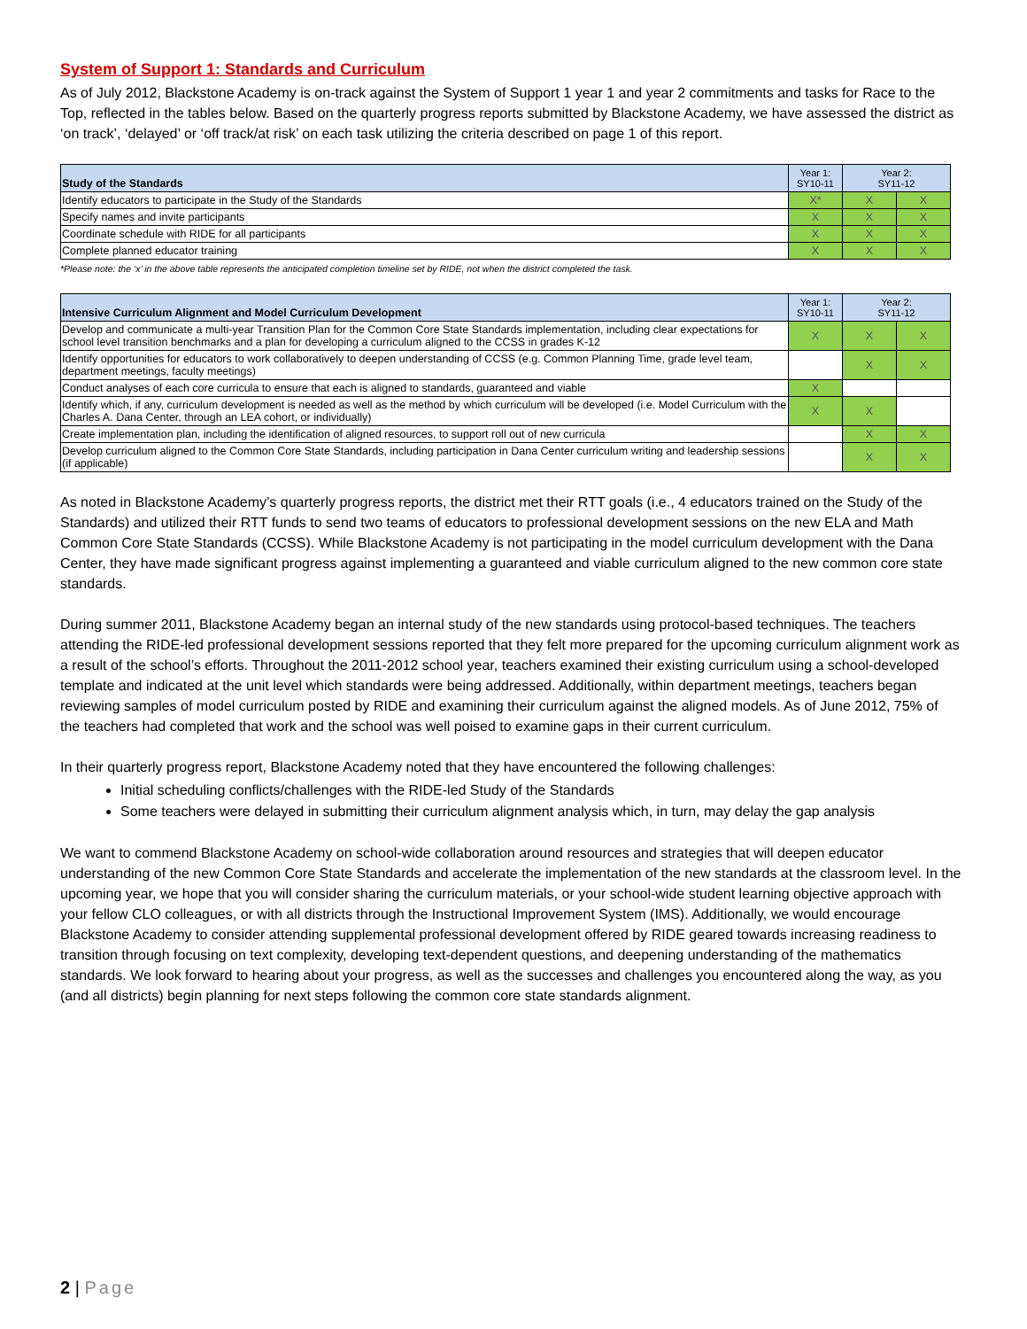System of Support 1: Standards and Curriculum
As of July 2012, Blackstone Academy is on-track against the System of Support 1 year 1 and year 2 commitments and tasks for Race to the Top, reflected in the tables below. Based on the quarterly progress reports submitted by Blackstone Academy, we have assessed the district as ‘on track’, ‘delayed’ or ‘off track/at risk’ on each task utilizing the criteria described on page 1 of this report.
| Study of the Standards | Year 1: SY10-11 | Year 2: SY11-12 | |
| --- | --- | --- | --- |
| Identify educators to participate in the Study of the Standards | X* | X | X |
| Specify names and invite participants | X | X | X |
| Coordinate schedule with RIDE for all participants | X | X | X |
| Complete planned educator training | X | X | X |
*Please note: the ‘x’ in the above table represents the anticipated completion timeline set by RIDE, not when the district completed the task.
| Intensive Curriculum Alignment and Model Curriculum Development | Year 1: SY10-11 | Year 2: SY11-12 | |
| --- | --- | --- | --- |
| Develop and communicate a multi-year Transition Plan for the Common Core State Standards implementation, including clear expectations for school level transition benchmarks and a plan for developing a curriculum aligned to the CCSS in grades K-12 | X | X | X |
| Identify opportunities for educators to work collaboratively to deepen understanding of CCSS (e.g. Common Planning Time, grade level team, department meetings, faculty meetings) | | X | X |
| Conduct analyses of each core curricula to ensure that each is aligned to standards, guaranteed and viable | X | | |
| Identify which, if any, curriculum development is needed as well as the method by which curriculum will be developed (i.e. Model Curriculum with the Charles A. Dana Center, through an LEA cohort, or individually) | X | X | |
| Create implementation plan, including the identification of aligned resources, to support roll out of new curricula | | X | X |
| Develop curriculum aligned to the Common Core State Standards, including participation in Dana Center curriculum writing and leadership sessions (if applicable) | | X | X |
As noted in Blackstone Academy’s quarterly progress reports, the district met their RTT goals (i.e., 4 educators trained on the Study of the Standards) and utilized their RTT funds to send two teams of educators to professional development sessions on the new ELA and Math Common Core State Standards (CCSS). While Blackstone Academy is not participating in the model curriculum development with the Dana Center, they have made significant progress against implementing a guaranteed and viable curriculum aligned to the new common core state standards.
During summer 2011, Blackstone Academy began an internal study of the new standards using protocol-based techniques. The teachers attending the RIDE-led professional development sessions reported that they felt more prepared for the upcoming curriculum alignment work as a result of the school’s efforts. Throughout the 2011-2012 school year, teachers examined their existing curriculum using a school-developed template and indicated at the unit level which standards were being addressed. Additionally, within department meetings, teachers began reviewing samples of model curriculum posted by RIDE and examining their curriculum against the aligned models. As of June 2012, 75% of the teachers had completed that work and the school was well poised to examine gaps in their current curriculum.
In their quarterly progress report, Blackstone Academy noted that they have encountered the following challenges:
Initial scheduling conflicts/challenges with the RIDE-led Study of the Standards
Some teachers were delayed in submitting their curriculum alignment analysis which, in turn, may delay the gap analysis
We want to commend Blackstone Academy on school-wide collaboration around resources and strategies that will deepen educator understanding of the new Common Core State Standards and accelerate the implementation of the new standards at the classroom level. In the upcoming year, we hope that you will consider sharing the curriculum materials, or your school-wide student learning objective approach with your fellow CLO colleagues, or with all districts through the Instructional Improvement System (IMS). Additionally, we would encourage Blackstone Academy to consider attending supplemental professional development offered by RIDE geared towards increasing readiness to transition through focusing on text complexity, developing text-dependent questions, and deepening understanding of the mathematics standards. We look forward to hearing about your progress, as well as the successes and challenges you encountered along the way, as you (and all districts) begin planning for next steps following the common core state standards alignment.
2 | Page